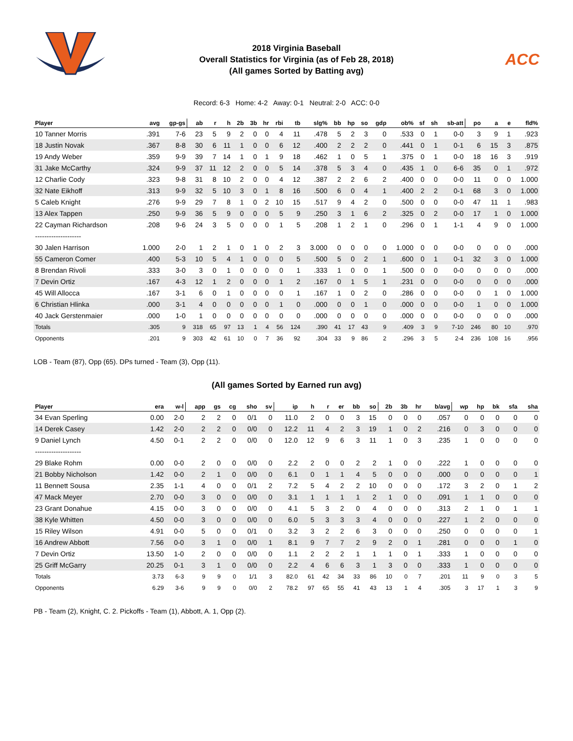2018 Virginia Baseball
Overall Statistics for Virginia (as of Feb 28, 2018)
(All games Sorted by Batting avg)
ACC
Record: 6-3 Home: 4-2 Away: 0-1 Neutral: 2-0 ACC: 0-0
| Player | avg | gp-gs | ab | r | h | 2b | 3b | hr | rbi | tb | slg% | bb | hp | so | gdp | ob% | sf | sh | sb-att | po | a | e | fld% |
| --- | --- | --- | --- | --- | --- | --- | --- | --- | --- | --- | --- | --- | --- | --- | --- | --- | --- | --- | --- | --- | --- | --- | --- |
| 10 Tanner Morris | .391 | 7-6 | 23 | 5 | 9 | 2 | 0 | 0 | 4 | 11 | .478 | 5 | 2 | 3 | 0 | .533 | 0 | 1 | 0-0 | 3 | 9 | 1 | .923 |
| 18 Justin Novak | .367 | 8-8 | 30 | 6 | 11 | 1 | 0 | 0 | 6 | 12 | .400 | 2 | 2 | 2 | 0 | .441 | 0 | 1 | 0-1 | 6 | 15 | 3 | .875 |
| 19 Andy Weber | .359 | 9-9 | 39 | 7 | 14 | 1 | 0 | 1 | 9 | 18 | .462 | 1 | 0 | 5 | 1 | .375 | 0 | 1 | 0-0 | 18 | 16 | 3 | .919 |
| 31 Jake McCarthy | .324 | 9-9 | 37 | 11 | 12 | 2 | 0 | 0 | 5 | 14 | .378 | 5 | 3 | 4 | 0 | .435 | 1 | 0 | 6-6 | 35 | 0 | 1 | .972 |
| 12 Charlie Cody | .323 | 9-8 | 31 | 8 | 10 | 2 | 0 | 0 | 4 | 12 | .387 | 2 | 2 | 6 | 2 | .400 | 0 | 0 | 0-0 | 11 | 0 | 0 | 1.000 |
| 32 Nate Eikhoff | .313 | 9-9 | 32 | 5 | 10 | 3 | 0 | 1 | 8 | 16 | .500 | 6 | 0 | 4 | 1 | .400 | 2 | 2 | 0-1 | 68 | 3 | 0 | 1.000 |
| 5 Caleb Knight | .276 | 9-9 | 29 | 7 | 8 | 1 | 0 | 2 | 10 | 15 | .517 | 9 | 4 | 2 | 0 | .500 | 0 | 0 | 0-0 | 47 | 11 | 1 | .983 |
| 13 Alex Tappen | .250 | 9-9 | 36 | 5 | 9 | 0 | 0 | 0 | 5 | 9 | .250 | 3 | 1 | 6 | 2 | .325 | 0 | 2 | 0-0 | 17 | 1 | 0 | 1.000 |
| 22 Cayman Richardson | .208 | 9-6 | 24 | 3 | 5 | 0 | 0 | 0 | 1 | 5 | .208 | 1 | 2 | 1 | 0 | .296 | 0 | 1 | 1-1 | 4 | 9 | 0 | 1.000 |
| -------------------- | | | | | | | | | | | | | | | | | | | | | | | |
| 30 Jalen Harrison | 1.000 | 2-0 | 1 | 2 | 1 | 0 | 1 | 0 | 2 | 3 | 3.000 | 0 | 0 | 0 | 0 | 1.000 | 0 | 0 | 0-0 | 0 | 0 | 0 | .000 |
| 55 Cameron Comer | .400 | 5-3 | 10 | 5 | 4 | 1 | 0 | 0 | 0 | 5 | .500 | 5 | 0 | 2 | 1 | .600 | 0 | 1 | 0-1 | 32 | 3 | 0 | 1.000 |
| 8 Brendan Rivoli | .333 | 3-0 | 3 | 0 | 1 | 0 | 0 | 0 | 0 | 1 | .333 | 1 | 0 | 0 | 1 | .500 | 0 | 0 | 0-0 | 0 | 0 | 0 | .000 |
| 7 Devin Ortiz | .167 | 4-3 | 12 | 1 | 2 | 0 | 0 | 0 | 1 | 2 | .167 | 0 | 1 | 5 | 1 | .231 | 0 | 0 | 0-0 | 0 | 0 | 0 | .000 |
| 45 Will Allocca | .167 | 3-1 | 6 | 0 | 1 | 0 | 0 | 0 | 0 | 1 | .167 | 1 | 0 | 2 | 0 | .286 | 0 | 0 | 0-0 | 0 | 1 | 0 | 1.000 |
| 6 Christian Hlinka | .000 | 3-1 | 4 | 0 | 0 | 0 | 0 | 0 | 1 | 0 | .000 | 0 | 0 | 1 | 0 | .000 | 0 | 0 | 0-0 | 1 | 0 | 0 | 1.000 |
| 40 Jack Gerstenmaier | .000 | 1-0 | 1 | 0 | 0 | 0 | 0 | 0 | 0 | 0 | .000 | 0 | 0 | 0 | 0 | .000 | 0 | 0 | 0-0 | 0 | 0 | 0 | .000 |
| Totals | .305 | 9 | 318 | 65 | 97 | 13 | 1 | 4 | 56 | 124 | .390 | 41 | 17 | 43 | 9 | .409 | 3 | 9 | 7-10 | 246 | 80 | 10 | .970 |
| Opponents | .201 | 9 | 303 | 42 | 61 | 10 | 0 | 7 | 36 | 92 | .304 | 33 | 9 | 86 | 2 | .296 | 3 | 5 | 2-4 | 236 | 108 | 16 | .956 |
LOB - Team (87), Opp (65). DPs turned - Team (3), Opp (11).
(All games Sorted by Earned run avg)
| Player | era | w-l | app | gs | cg | sho | sv | ip | h | r | er | bb | so | 2b | 3b | hr | b/avg | wp | hp | bk | sfa | sha |
| --- | --- | --- | --- | --- | --- | --- | --- | --- | --- | --- | --- | --- | --- | --- | --- | --- | --- | --- | --- | --- | --- | --- |
| 34 Evan Sperling | 0.00 | 2-0 | 2 | 2 | 0 | 0/1 | 0 | 11.0 | 2 | 0 | 0 | 3 | 15 | 0 | 0 | 0 | .057 | 0 | 0 | 0 | 0 | 0 |
| 14 Derek Casey | 1.42 | 2-0 | 2 | 2 | 0 | 0/0 | 0 | 12.2 | 11 | 4 | 2 | 3 | 19 | 1 | 0 | 2 | .216 | 0 | 3 | 0 | 0 | 0 |
| 9 Daniel Lynch | 4.50 | 0-1 | 2 | 2 | 0 | 0/0 | 0 | 12.0 | 12 | 9 | 6 | 3 | 11 | 1 | 0 | 3 | .235 | 1 | 0 | 0 | 0 | 0 |
| -------------------- | | | | | | | | | | | | | | | | | | | | | | |
| 29 Blake Rohm | 0.00 | 0-0 | 2 | 0 | 0 | 0/0 | 0 | 2.2 | 2 | 0 | 0 | 2 | 2 | 1 | 0 | 0 | .222 | 1 | 0 | 0 | 0 | 0 |
| 21 Bobby Nicholson | 1.42 | 0-0 | 2 | 1 | 0 | 0/0 | 0 | 6.1 | 0 | 1 | 1 | 4 | 5 | 0 | 0 | 0 | .000 | 0 | 0 | 0 | 0 | 1 |
| 11 Bennett Sousa | 2.35 | 1-1 | 4 | 0 | 0 | 0/1 | 2 | 7.2 | 5 | 4 | 2 | 2 | 10 | 0 | 0 | 0 | .172 | 3 | 2 | 0 | 1 | 2 |
| 47 Mack Meyer | 2.70 | 0-0 | 3 | 0 | 0 | 0/0 | 0 | 3.1 | 1 | 1 | 1 | 1 | 2 | 1 | 0 | 0 | .091 | 1 | 1 | 0 | 0 | 0 |
| 23 Grant Donahue | 4.15 | 0-0 | 3 | 0 | 0 | 0/0 | 0 | 4.1 | 5 | 3 | 2 | 0 | 4 | 0 | 0 | 0 | .313 | 2 | 1 | 0 | 1 | 1 |
| 38 Kyle Whitten | 4.50 | 0-0 | 3 | 0 | 0 | 0/0 | 0 | 6.0 | 5 | 3 | 3 | 3 | 4 | 0 | 0 | 0 | .227 | 1 | 2 | 0 | 0 | 0 |
| 15 Riley Wilson | 4.91 | 0-0 | 5 | 0 | 0 | 0/1 | 0 | 3.2 | 3 | 2 | 2 | 6 | 3 | 0 | 0 | 0 | .250 | 0 | 0 | 0 | 0 | 1 |
| 16 Andrew Abbott | 7.56 | 0-0 | 3 | 1 | 0 | 0/0 | 1 | 8.1 | 9 | 7 | 7 | 2 | 9 | 2 | 0 | 1 | .281 | 0 | 0 | 0 | 1 | 0 |
| 7 Devin Ortiz | 13.50 | 1-0 | 2 | 0 | 0 | 0/0 | 0 | 1.1 | 2 | 2 | 2 | 1 | 1 | 1 | 0 | 1 | .333 | 1 | 0 | 0 | 0 | 0 |
| 25 Griff McGarry | 20.25 | 0-1 | 3 | 1 | 0 | 0/0 | 0 | 2.2 | 4 | 6 | 6 | 3 | 1 | 3 | 0 | 0 | .333 | 1 | 0 | 0 | 0 | 0 |
| Totals | 3.73 | 6-3 | 9 | 9 | 0 | 1/1 | 3 | 82.0 | 61 | 42 | 34 | 33 | 86 | 10 | 0 | 7 | .201 | 11 | 9 | 0 | 3 | 5 |
| Opponents | 6.29 | 3-6 | 9 | 9 | 0 | 0/0 | 2 | 78.2 | 97 | 65 | 55 | 41 | 43 | 13 | 1 | 4 | .305 | 3 | 17 | 1 | 3 | 9 |
PB - Team (2), Knight, C. 2. Pickoffs - Team (1), Abbott, A. 1, Opp (2).